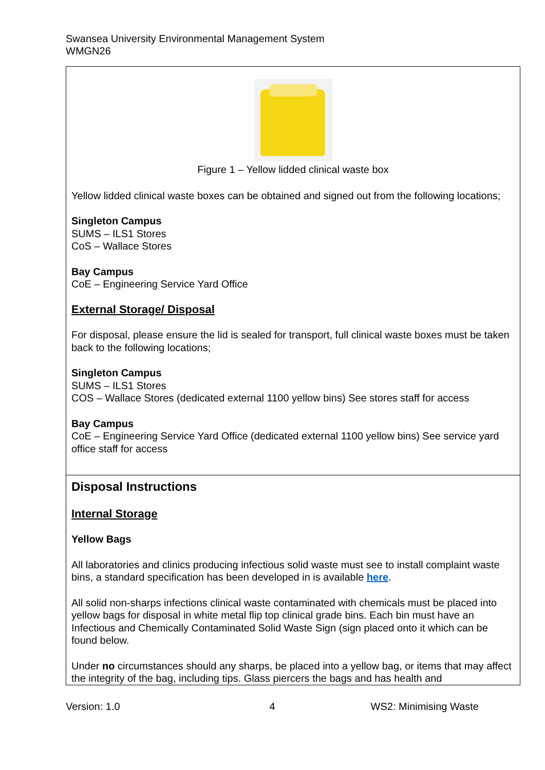Swansea University Environmental Management System
WMGN26
| Figure 1 – Yellow lidded clinical waste box Yellow lidded clinical waste boxes can be obtained and signed out from the following locations; Singleton Campus SUMS – ILS1 Stores CoS – Wallace Stores Bay Campus CoE – Engineering Service Yard Office External Storage/ Disposal For disposal, please ensure the lid is sealed for transport, full clinical waste boxes must be taken back to the following locations; Singleton Campus SUMS – ILS1 Stores COS – Wallace Stores (dedicated external 1100 yellow bins) See stores staff for access Bay Campus CoE – Engineering Service Yard Office (dedicated external 1100 yellow bins) See service yard office staff for access |
| Disposal Instructions Internal Storage Yellow Bags All laboratories and clinics producing infectious solid waste must see to install complaint waste bins, a standard specification has been developed in is available here . All solid non-sharps infections clinical waste contaminated with chemicals must be placed into yellow bags for disposal in white metal flip top clinical grade bins. Each bin must have an Infectious and Chemically Contaminated Solid Waste Sign (sign placed onto it which can be found below. Under no circumstances should any sharps, be placed into a yellow bag, or items that may affect the integrity of the bag, including tips. Glass piercers the bags and has health and |
Version: 1.0 4 WS2: Minimising Waste